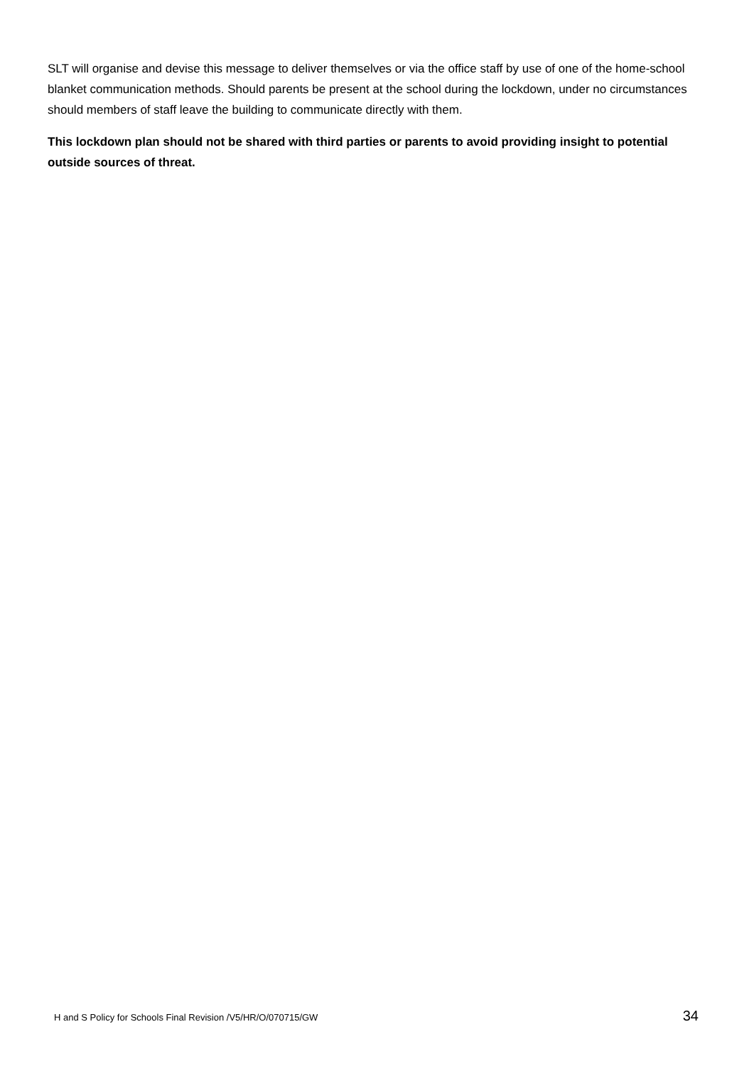SLT will organise and devise this message to deliver themselves or via the office staff by use of one of the home-school blanket communication methods. Should parents be present at the school during the lockdown, under no circumstances should members of staff leave the building to communicate directly with them.
This lockdown plan should not be shared with third parties or parents to avoid providing insight to potential outside sources of threat.
H and S Policy for Schools Final Revision /V5/HR/O/070715/GW 34